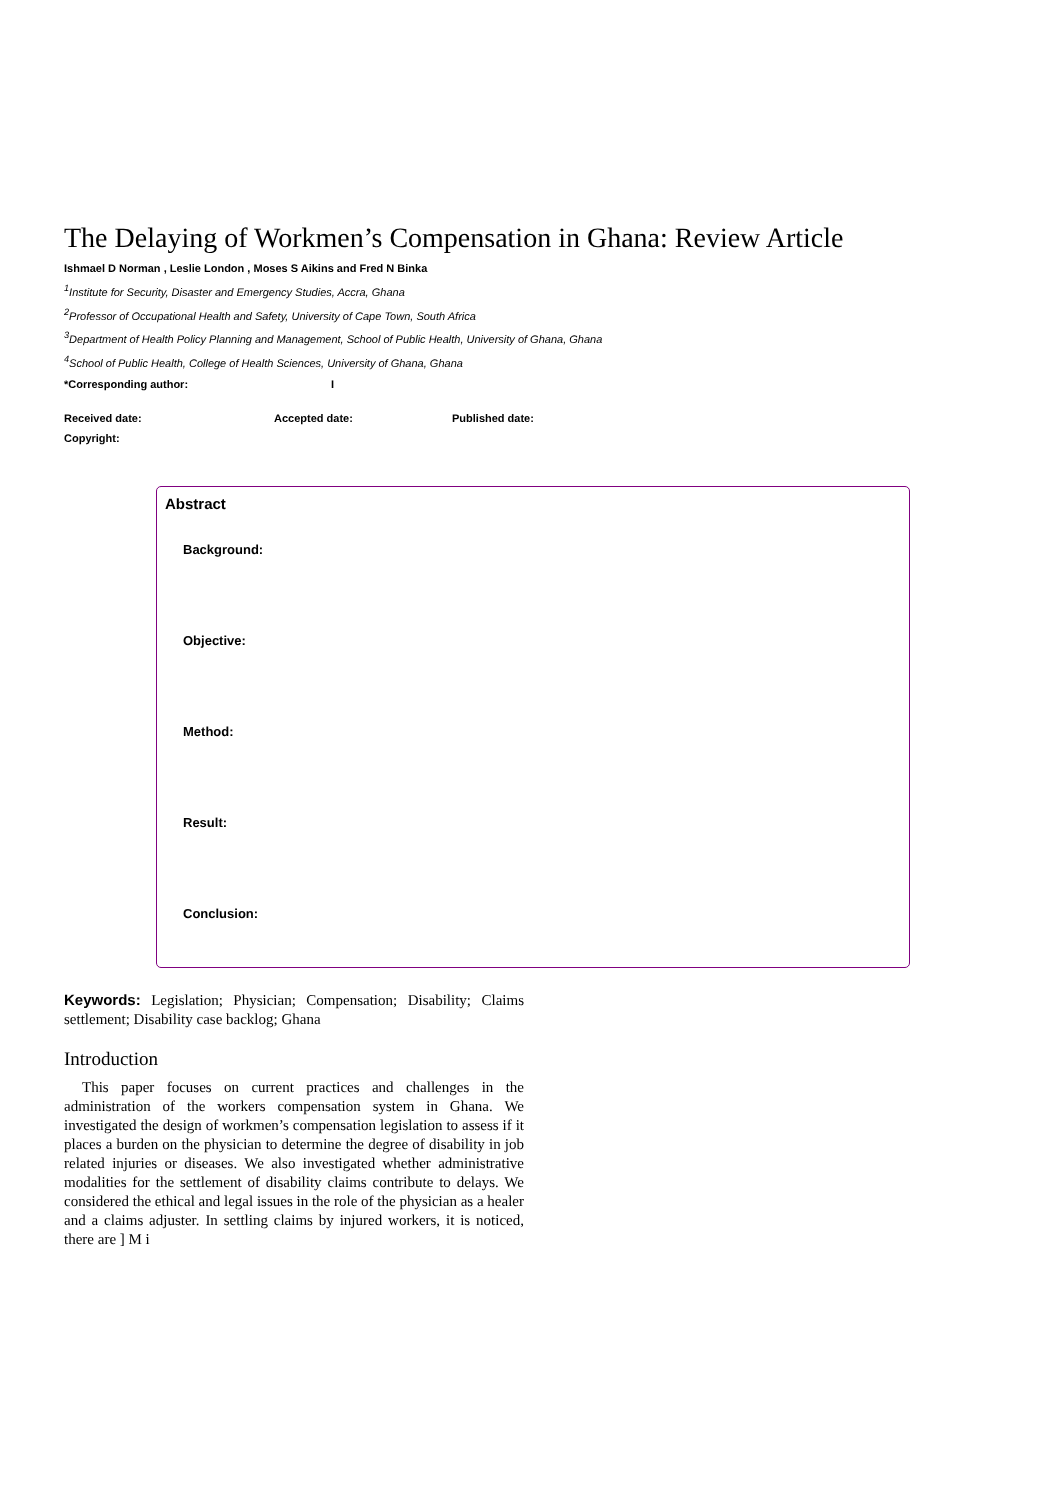The Delaying of Workmen’s Compensation in Ghana: Review Article
Ishmael D Norman , Leslie London , Moses S Aikins and Fred N Binka
<sup>1</sup> Institute for Security, Disaster and Emergency Studies, Accra, Ghana
<sup>2</sup> Professor of Occupational Health and Safety, University of Cape Town, South Africa
<sup>3</sup> Department of Health Policy Planning and Management, School of Public Health, University of Ghana, Ghana
<sup>4</sup> School of Public Health, College of Health Sciences, University of Ghana, Ghana
*Corresponding author: I
Received date: Accepted date: Published date:
Copyright:
Abstract
Background:
Objective:
Method:
Result:
Conclusion:
Keywords: Legislation; Physician; Compensation; Disability; Claims settlement; Disability case backlog; Ghana
Introduction
This paper focuses on current practices and challenges in the administration of the workers compensation system in Ghana. We investigated the design of workmen’s compensation legislation to assess if it places a burden on the physician to determine the degree of disability in job related injuries or diseases. We also investigated whether administrative modalities for the settlement of disability claims contribute to delays. We considered the ethical and legal issues in the role of the physician as a healer and a claims adjuster. In settling claims by injured workers, it is noticed, there are ] M i